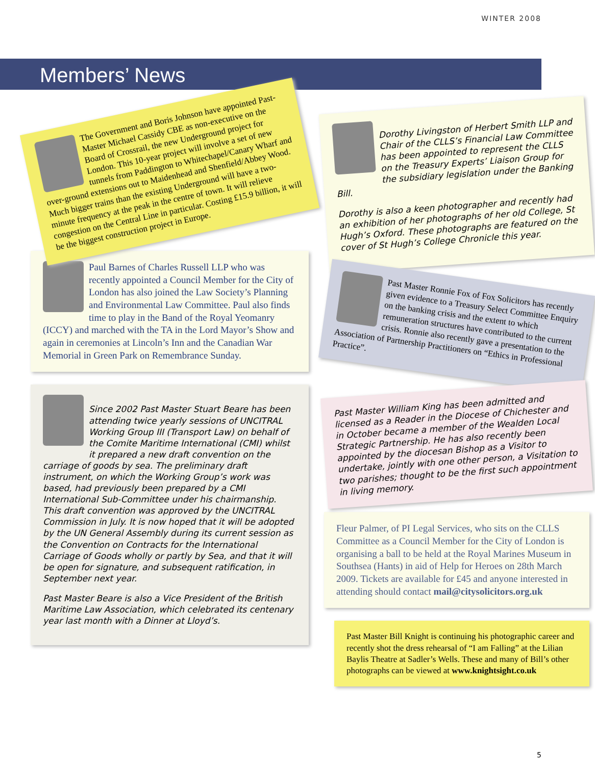WINTER 2008
Members’ News
The Government and Boris Johnson have appointed Past-Master Michael Cassidy CBE as non-executive on the Board of Crossrail, the new Underground project for London. This 10-year project will involve a set of new tunnels from Paddington to Whitechapel/Canary Wharf and over-ground extensions out to Maidenhead and Shenfield/Abbey Wood. Much bigger trains than the existing Underground will have a two-minute frequency at the peak in the centre of town. It will relieve congestion on the Central Line in particular. Costing £15.9 billion, it will be the biggest construction project in Europe.
Paul Barnes of Charles Russell LLP who was recently appointed a Council Member for the City of London has also joined the Law Society’s Planning and Environmental Law Committee. Paul also finds time to play in the Band of the Royal Yeomanry (ICCY) and marched with the TA in the Lord Mayor’s Show and again in ceremonies at Lincoln’s Inn and the Canadian War Memorial in Green Park on Remembrance Sunday.
Since 2002 Past Master Stuart Beare has been attending twice yearly sessions of UNCITRAL Working Group III (Transport Law) on behalf of the Comite Maritime International (CMI) whilst it prepared a new draft convention on the carriage of goods by sea. The preliminary draft instrument, on which the Working Group’s work was based, had previously been prepared by a CMI International Sub-Committee under his chairmanship. This draft convention was approved by the UNCITRAL Commission in July. It is now hoped that it will be adopted by the UN General Assembly during its current session as the Convention on Contracts for the International Carriage of Goods wholly or partly by Sea, and that it will be open for signature, and subsequent ratification, in September next year.
Past Master Beare is also a Vice President of the British Maritime Law Association, which celebrated its centenary year last month with a Dinner at Lloyd’s.
Dorothy Livingston of Herbert Smith LLP and Chair of the CLLS’s Financial Law Committee has been appointed to represent the CLLS on the Treasury Experts’ Liaison Group for the subsidiary legislation under the Banking Bill.
Dorothy is also a keen photographer and recently had an exhibition of her photographs of her old College, St Hugh’s Oxford. These photographs are featured on the cover of St Hugh’s College Chronicle this year.
Past Master Ronnie Fox of Fox Solicitors has recently given evidence to a Treasury Select Committee Enquiry on the banking crisis and the extent to which remuneration structures have contributed to the current crisis. Ronnie also recently gave a presentation to the Association of Partnership Practitioners on “Ethics in Professional Practice”.
Past Master William King has been admitted and licensed as a Reader in the Diocese of Chichester and in October became a member of the Wealden Local Strategic Partnership. He has also recently been appointed by the diocesan Bishop as a Visitor to undertake, jointly with one other person, a Visitation to two parishes; thought to be the first such appointment in living memory.
Fleur Palmer, of PI Legal Services, who sits on the CLLS Committee as a Council Member for the City of London is organising a ball to be held at the Royal Marines Museum in Southsea (Hants) in aid of Help for Heroes on 28th March 2009. Tickets are available for £45 and anyone interested in attending should contact mail@citysolicitors.org.uk
Past Master Bill Knight is continuing his photographic career and recently shot the dress rehearsal of “I am Falling” at the Lilian Baylis Theatre at Sadler’s Wells. These and many of Bill’s other photographs can be viewed at www.knightsight.co.uk
5